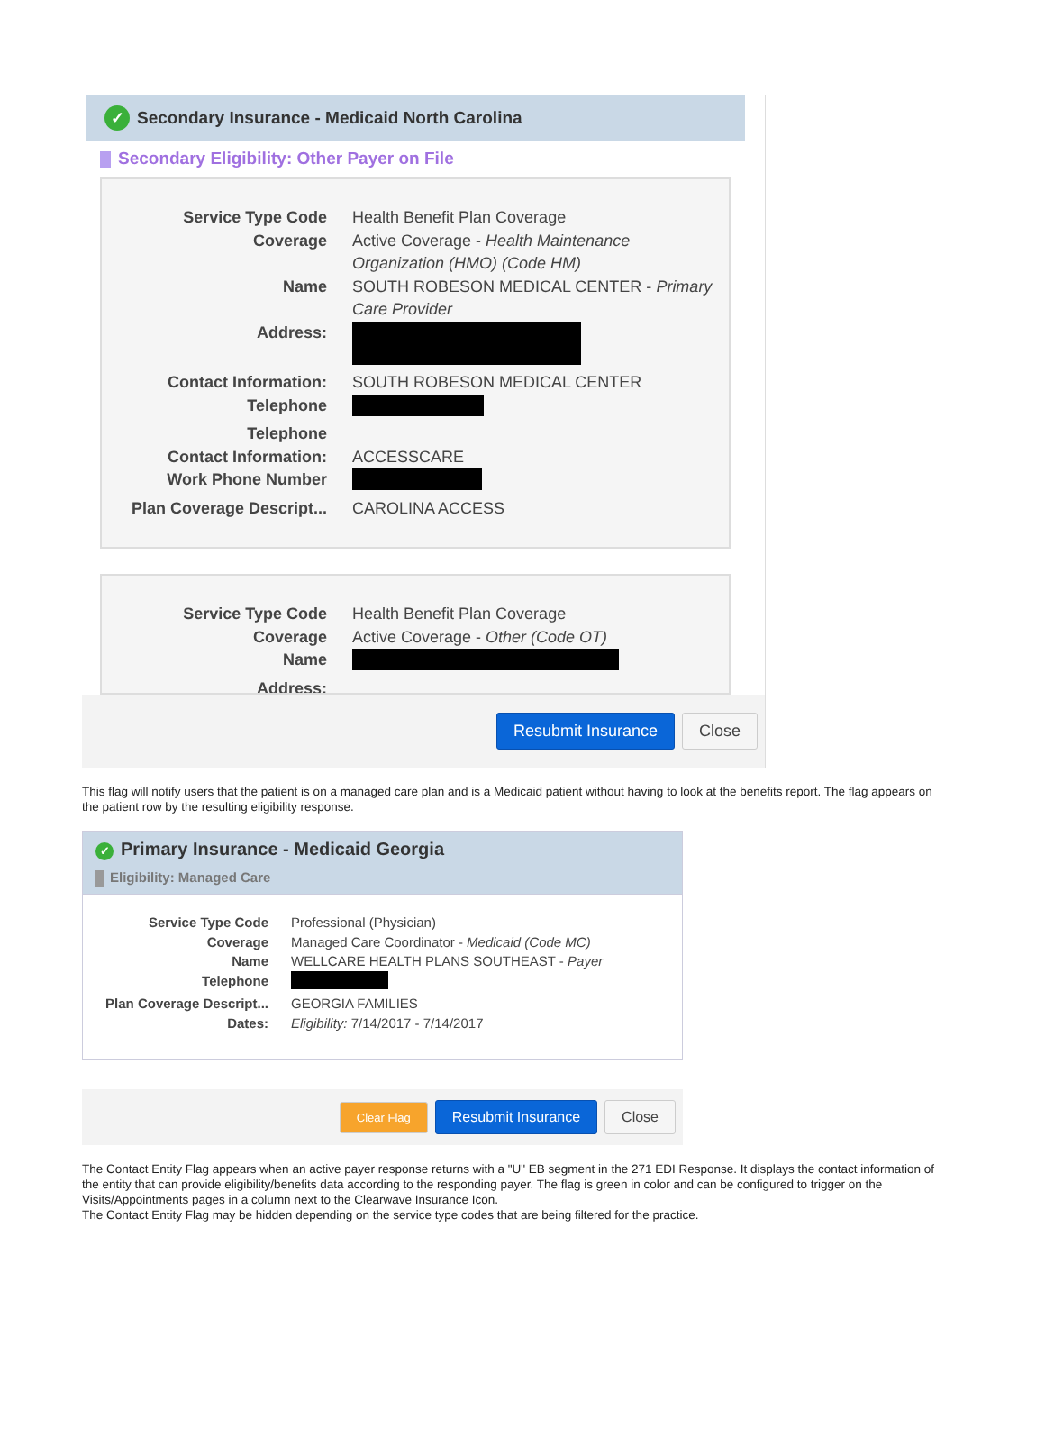✓ Secondary Insurance - Medicaid North Carolina
Secondary Eligibility: Other Payer on File
Service Type Code Health Benefit Plan Coverage
Coverage Active Coverage - Health Maintenance Organization (HMO) (Code HM)
Name SOUTH ROBESON MEDICAL CENTER - Primary Care Provider
Address:
Contact Information: SOUTH ROBESON MEDICAL CENTER
Telephone
Telephone
Contact Information: ACCESSCARE
Work Phone Number
Plan Coverage Descript...
CAROLINA ACCESS
Service Type Code Health Benefit Plan Coverage
Coverage Active Coverage - Other (Code OT)
Name
Address:
Resubmit Insurance Close
This flag will notify users that the patient is on a managed care plan and is a Medicaid patient without having to look at the benefits report. The flag appears on the patient row by the resulting eligibility response.
✓ Primary Insurance - Medicaid Georgia
Eligibility: Managed Care
Service Type Code Professional (Physician)
Coverage Managed Care Coordinator - Medicaid (Code MC)
Name WELLCARE HEALTH PLANS SOUTHEAST - Payer
Telephone
Plan Coverage Descript...
GEORGIA FAMILIES
Dates: Eligibility: 7/14/2017 - 7/14/2017
Clear Flag Resubmit Insurance Close
The Contact Entity Flag appears when an active payer response returns with a "U" EB segment in the 271 EDI Response. It displays the contact information of the entity that can provide eligibility/benefits data according to the responding payer. The flag is green in color and can be configured to trigger on the Visits/Appointments pages in a column next to the Clearwave Insurance Icon.
The Contact Entity Flag may be hidden depending on the service type codes that are being filtered for the practice.